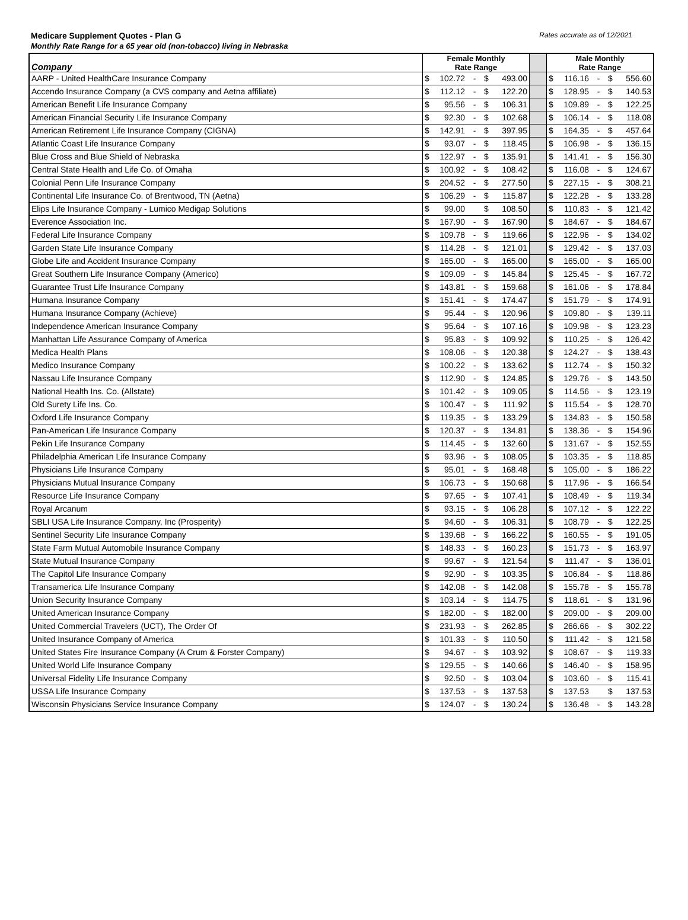Medicare Supplement Quotes - Plan G Rates accurate as of 12/2021
Monthly Rate Range for a 65 year old (non-tobacco) living in Nebraska
| Company | Female Monthly Rate Range | | | | | | Male Monthly Rate Range | | | | |
| --- | --- | --- | --- | --- | --- | --- | --- | --- | --- | --- | --- |
| AARP - United HealthCare Insurance Company | $ | 102.72 | - | $ | 493.00 | | $ | 116.16 | - | $ | 556.60 |
| Accendo Insurance Company (a CVS company and Aetna affiliate) | $ | 112.12 | - | $ | 122.20 | | $ | 128.95 | - | $ | 140.53 |
| American Benefit Life Insurance Company | $ | 95.56 | - | $ | 106.31 | | $ | 109.89 | - | $ | 122.25 |
| American Financial Security Life Insurance Company | $ | 92.30 | - | $ | 102.68 | | $ | 106.14 | - | $ | 118.08 |
| American Retirement Life Insurance Company (CIGNA) | $ | 142.91 | - | $ | 397.95 | | $ | 164.35 | - | $ | 457.64 |
| Atlantic Coast Life Insurance Company | $ | 93.07 | - | $ | 118.45 | | $ | 106.98 | - | $ | 136.15 |
| Blue Cross and Blue Shield of Nebraska | $ | 122.97 | - | $ | 135.91 | | $ | 141.41 | - | $ | 156.30 |
| Central State Health and Life Co. of Omaha | $ | 100.92 | - | $ | 108.42 | | $ | 116.08 | - | $ | 124.67 |
| Colonial Penn Life Insurance Company | $ | 204.52 | - | $ | 277.50 | | $ | 227.15 | - | $ | 308.21 |
| Continental Life Insurance Co. of Brentwood, TN (Aetna) | $ | 106.29 | - | $ | 115.87 | | $ | 122.28 | - | $ | 133.28 |
| Elips Life Insurance Company - Lumico Medigap Solutions | $ | 99.00 | | $ | 108.50 | | $ | 110.83 | - | $ | 121.42 |
| Everence Association Inc. | $ | 167.90 | - | $ | 167.90 | | $ | 184.67 | - | $ | 184.67 |
| Federal Life Insurance Company | $ | 109.78 | - | $ | 119.66 | | $ | 122.96 | - | $ | 134.02 |
| Garden State Life Insurance Company | $ | 114.28 | - | $ | 121.01 | | $ | 129.42 | - | $ | 137.03 |
| Globe Life and Accident Insurance Company | $ | 165.00 | - | $ | 165.00 | | $ | 165.00 | - | $ | 165.00 |
| Great Southern Life Insurance Company (Americo) | $ | 109.09 | - | $ | 145.84 | | $ | 125.45 | - | $ | 167.72 |
| Guarantee Trust Life Insurance Company | $ | 143.81 | - | $ | 159.68 | | $ | 161.06 | - | $ | 178.84 |
| Humana Insurance Company | $ | 151.41 | - | $ | 174.47 | | $ | 151.79 | - | $ | 174.91 |
| Humana Insurance Company (Achieve) | $ | 95.44 | - | $ | 120.96 | | $ | 109.80 | - | $ | 139.11 |
| Independence American Insurance Company | $ | 95.64 | - | $ | 107.16 | | $ | 109.98 | - | $ | 123.23 |
| Manhattan Life Assurance Company of America | $ | 95.83 | - | $ | 109.92 | | $ | 110.25 | - | $ | 126.42 |
| Medica Health Plans | $ | 108.06 | - | $ | 120.38 | | $ | 124.27 | - | $ | 138.43 |
| Medico Insurance Company | $ | 100.22 | - | $ | 133.62 | | $ | 112.74 | - | $ | 150.32 |
| Nassau Life Insurance Company | $ | 112.90 | - | $ | 124.85 | | $ | 129.76 | - | $ | 143.50 |
| National Health Ins. Co. (Allstate) | $ | 101.42 | - | $ | 109.05 | | $ | 114.56 | - | $ | 123.19 |
| Old Surety Life Ins. Co. | $ | 100.47 | - | $ | 111.92 | | $ | 115.54 | - | $ | 128.70 |
| Oxford Life Insurance Company | $ | 119.35 | - | $ | 133.29 | | $ | 134.83 | - | $ | 150.58 |
| Pan-American Life Insurance Company | $ | 120.37 | - | $ | 134.81 | | $ | 138.36 | - | $ | 154.96 |
| Pekin Life Insurance Company | $ | 114.45 | - | $ | 132.60 | | $ | 131.67 | - | $ | 152.55 |
| Philadelphia American Life Insurance Company | $ | 93.96 | - | $ | 108.05 | | $ | 103.35 | - | $ | 118.85 |
| Physicians Life Insurance Company | $ | 95.01 | - | $ | 168.48 | | $ | 105.00 | - | $ | 186.22 |
| Physicians Mutual Insurance Company | $ | 106.73 | - | $ | 150.68 | | $ | 117.96 | - | $ | 166.54 |
| Resource Life Insurance Company | $ | 97.65 | - | $ | 107.41 | | $ | 108.49 | - | $ | 119.34 |
| Royal Arcanum | $ | 93.15 | - | $ | 106.28 | | $ | 107.12 | - | $ | 122.22 |
| SBLI USA Life Insurance Company, Inc (Prosperity) | $ | 94.60 | - | $ | 106.31 | | $ | 108.79 | - | $ | 122.25 |
| Sentinel Security Life Insurance Company | $ | 139.68 | - | $ | 166.22 | | $ | 160.55 | - | $ | 191.05 |
| State Farm Mutual Automobile Insurance Company | $ | 148.33 | - | $ | 160.23 | | $ | 151.73 | - | $ | 163.97 |
| State Mutual Insurance Company | $ | 99.67 | - | $ | 121.54 | | $ | 111.47 | - | $ | 136.01 |
| The Capitol Life Insurance Company | $ | 92.90 | - | $ | 103.35 | | $ | 106.84 | - | $ | 118.86 |
| Transamerica Life Insurance Company | $ | 142.08 | - | $ | 142.08 | | $ | 155.78 | - | $ | 155.78 |
| Union Security Insurance Company | $ | 103.14 | - | $ | 114.75 | | $ | 118.61 | - | $ | 131.96 |
| United American Insurance Company | $ | 182.00 | - | $ | 182.00 | | $ | 209.00 | - | $ | 209.00 |
| United Commercial Travelers (UCT), The Order Of | $ | 231.93 | - | $ | 262.85 | | $ | 266.66 | - | $ | 302.22 |
| United Insurance Company of America | $ | 101.33 | - | $ | 110.50 | | $ | 111.42 | - | $ | 121.58 |
| United States Fire Insurance Company (A Crum & Forster Company) | $ | 94.67 | - | $ | 103.92 | | $ | 108.67 | - | $ | 119.33 |
| United World Life Insurance Company | $ | 129.55 | - | $ | 140.66 | | $ | 146.40 | - | $ | 158.95 |
| Universal Fidelity Life Insurance Company | $ | 92.50 | - | $ | 103.04 | | $ | 103.60 | - | $ | 115.41 |
| USSA Life Insurance Company | $ | 137.53 | - | $ | 137.53 | | $ | 137.53 | | $ | 137.53 |
| Wisconsin Physicians Service Insurance Company | $ | 124.07 | - | $ | 130.24 | | $ | 136.48 | - | $ | 143.28 |